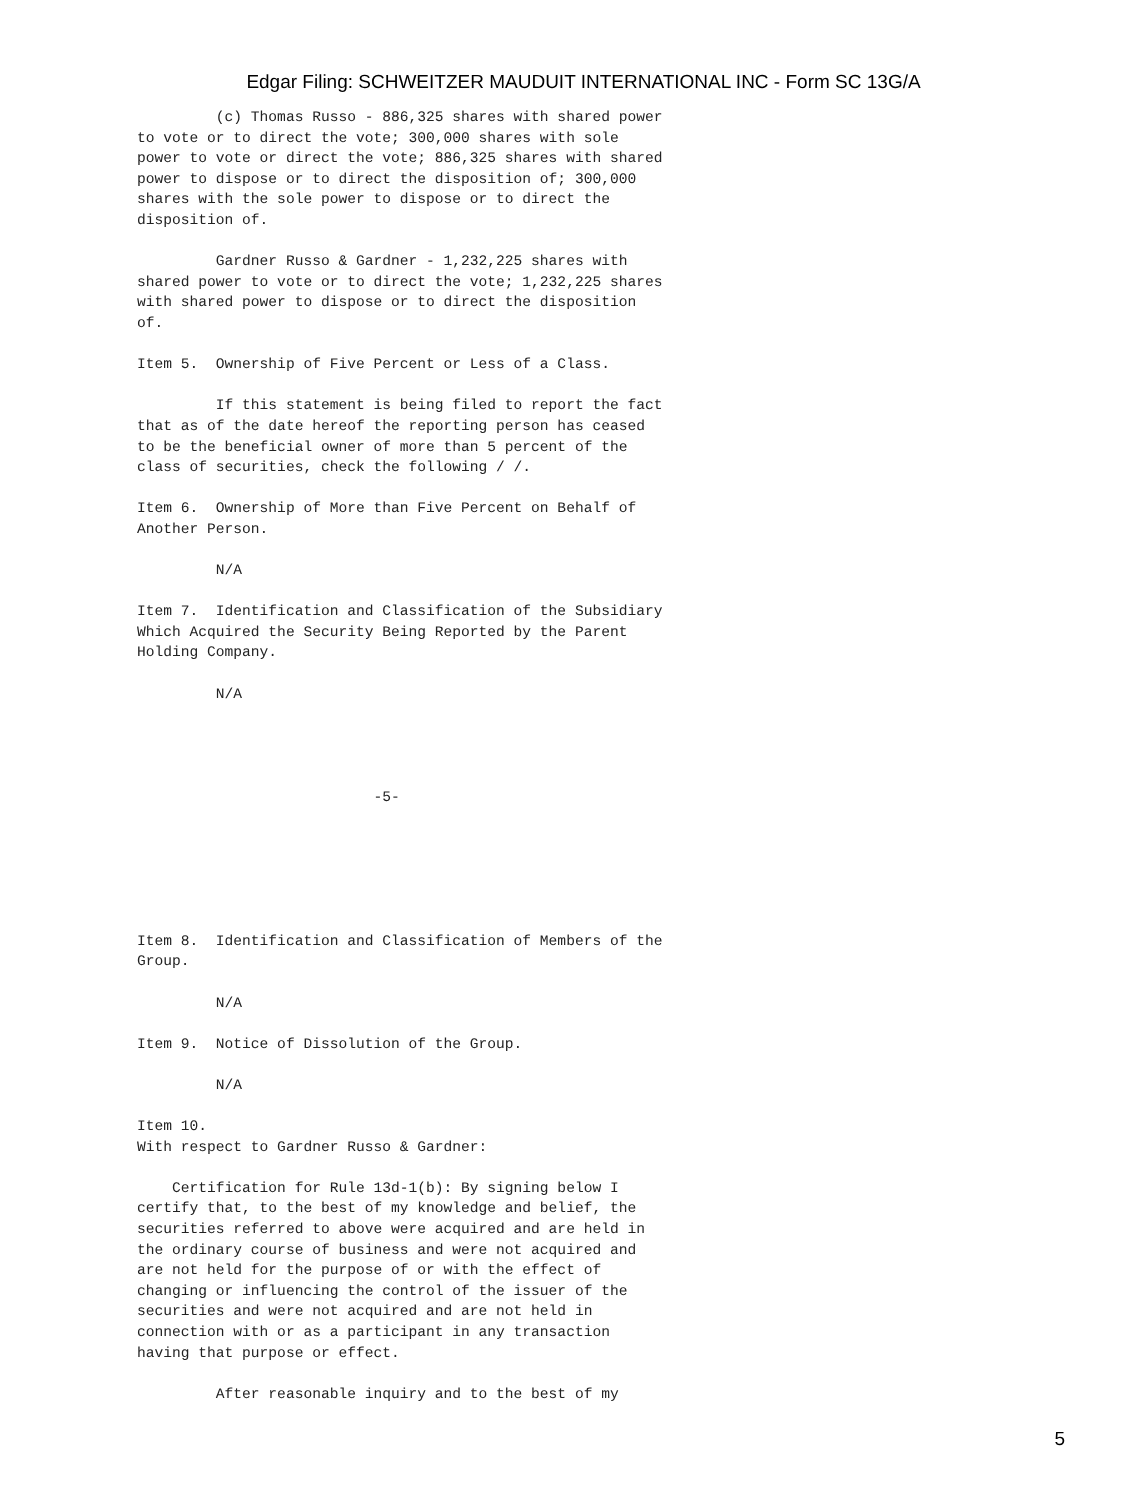Edgar Filing: SCHWEITZER MAUDUIT INTERNATIONAL INC - Form SC 13G/A
         (c) Thomas Russo - 886,325 shares with shared power
to vote or to direct the vote; 300,000 shares with sole
power to vote or direct the vote; 886,325 shares with shared
power to dispose or to direct the disposition of; 300,000
shares with the sole power to dispose or to direct the
disposition of.

         Gardner Russo & Gardner - 1,232,225 shares with
shared power to vote or to direct the vote; 1,232,225 shares
with shared power to dispose or to direct the disposition
of.

Item 5.  Ownership of Five Percent or Less of a Class.

         If this statement is being filed to report the fact
that as of the date hereof the reporting person has ceased
to be the beneficial owner of more than 5 percent of the
class of securities, check the following / /.

Item 6.  Ownership of More than Five Percent on Behalf of
Another Person.

         N/A

Item 7.  Identification and Classification of the Subsidiary
Which Acquired the Security Being Reported by the Parent
Holding Company.

         N/A




                           -5-






Item 8.  Identification and Classification of Members of the
Group.

         N/A

Item 9.  Notice of Dissolution of the Group.

         N/A

Item 10.
With respect to Gardner Russo & Gardner:

    Certification for Rule 13d-1(b): By signing below I
certify that, to the best of my knowledge and belief, the
securities referred to above were acquired and are held in
the ordinary course of business and were not acquired and
are not held for the purpose of or with the effect of
changing or influencing the control of the issuer of the
securities and were not acquired and are not held in
connection with or as a participant in any transaction
having that purpose or effect.

         After reasonable inquiry and to the best of my
5